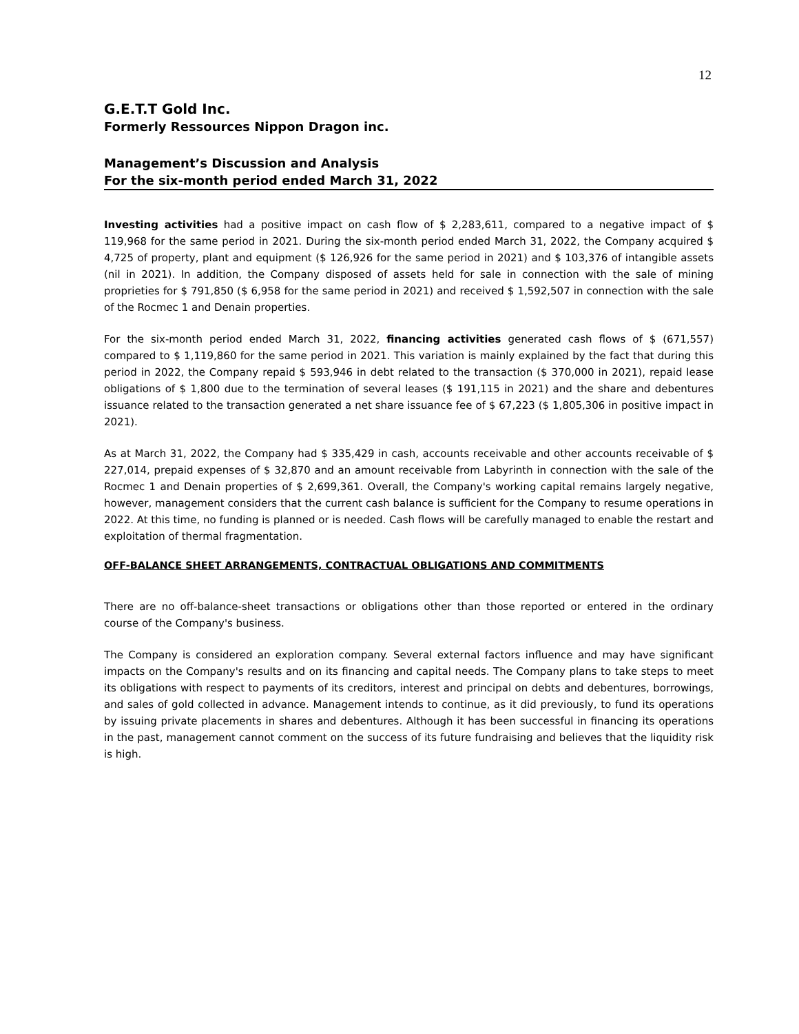12
G.E.T.T Gold Inc.
Formerly Ressources Nippon Dragon inc.
Management’s Discussion and Analysis
For the six-month period ended March 31, 2022
Investing activities had a positive impact on cash flow of $ 2,283,611, compared to a negative impact of $ 119,968 for the same period in 2021. During the six-month period ended March 31, 2022, the Company acquired $ 4,725 of property, plant and equipment ($ 126,926 for the same period in 2021) and $ 103,376 of intangible assets (nil in 2021). In addition, the Company disposed of assets held for sale in connection with the sale of mining proprieties for $ 791,850 ($ 6,958 for the same period in 2021) and received $ 1,592,507 in connection with the sale of the Rocmec 1 and Denain properties.
For the six-month period ended March 31, 2022, financing activities generated cash flows of $ (671,557) compared to $ 1,119,860 for the same period in 2021. This variation is mainly explained by the fact that during this period in 2022, the Company repaid $ 593,946 in debt related to the transaction ($ 370,000 in 2021), repaid lease obligations of $ 1,800 due to the termination of several leases ($ 191,115 in 2021) and the share and debentures issuance related to the transaction generated a net share issuance fee of $ 67,223 ($ 1,805,306 in positive impact in 2021).
As at March 31, 2022, the Company had $ 335,429 in cash, accounts receivable and other accounts receivable of $ 227,014, prepaid expenses of $ 32,870 and an amount receivable from Labyrinth in connection with the sale of the Rocmec 1 and Denain properties of $ 2,699,361. Overall, the Company's working capital remains largely negative, however, management considers that the current cash balance is sufficient for the Company to resume operations in 2022. At this time, no funding is planned or is needed. Cash flows will be carefully managed to enable the restart and exploitation of thermal fragmentation.
OFF-BALANCE SHEET ARRANGEMENTS, CONTRACTUAL OBLIGATIONS AND COMMITMENTS
There are no off-balance-sheet transactions or obligations other than those reported or entered in the ordinary course of the Company's business.
The Company is considered an exploration company. Several external factors influence and may have significant impacts on the Company's results and on its financing and capital needs. The Company plans to take steps to meet its obligations with respect to payments of its creditors, interest and principal on debts and debentures, borrowings, and sales of gold collected in advance. Management intends to continue, as it did previously, to fund its operations by issuing private placements in shares and debentures. Although it has been successful in financing its operations in the past, management cannot comment on the success of its future fundraising and believes that the liquidity risk is high.